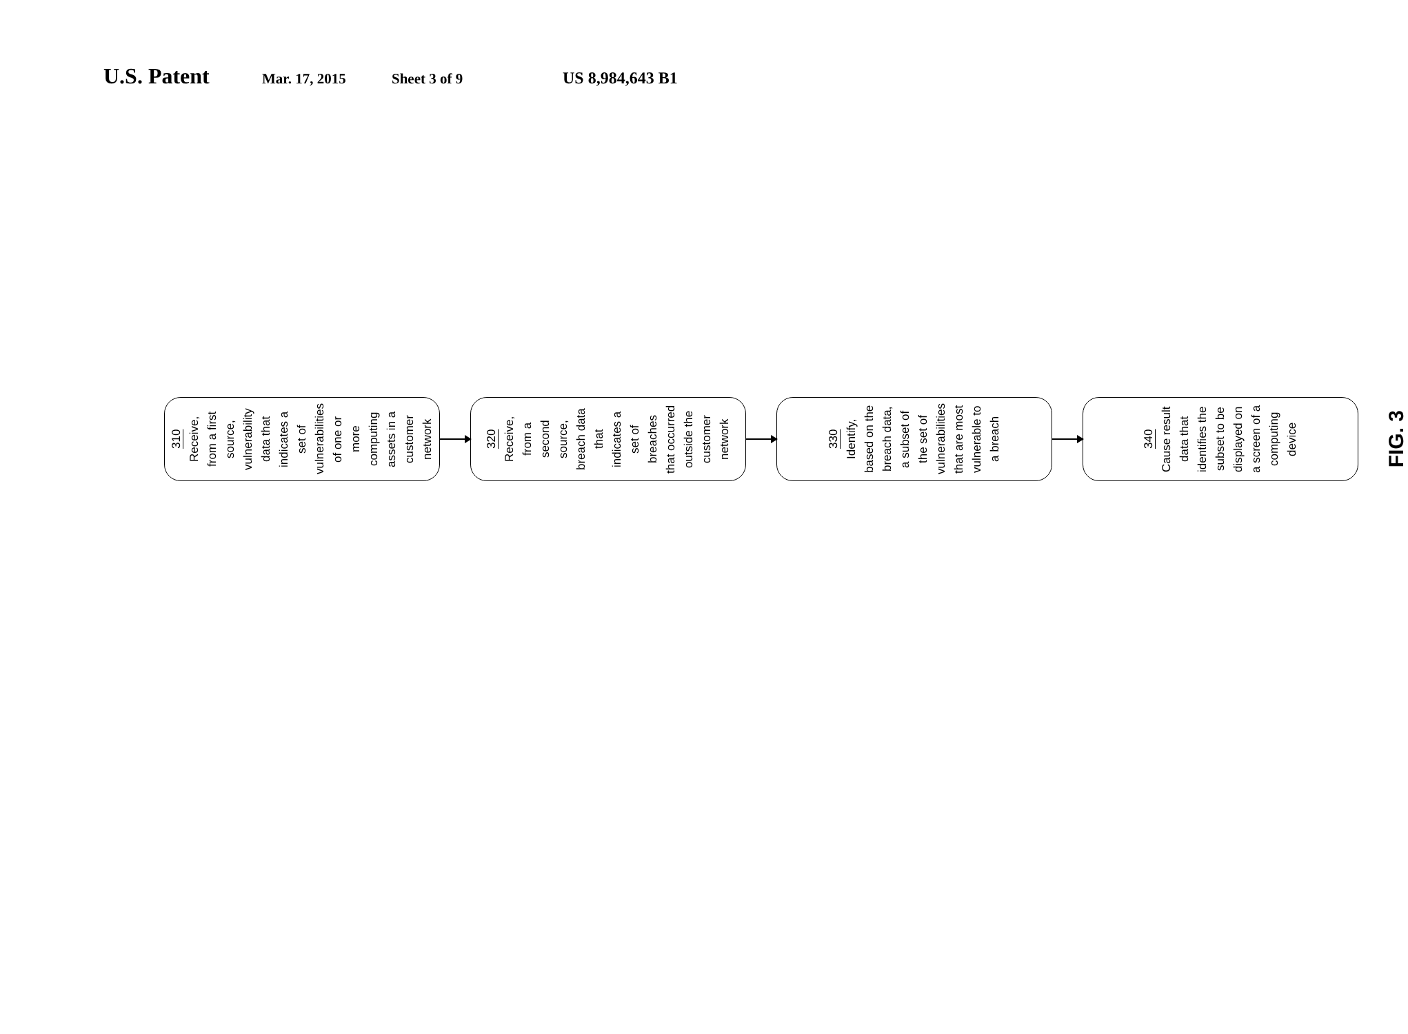U.S. Patent Mar. 17, 2015 Sheet 3 of 9 US 8,984,643 B1
310
Receive, from a first source, vulnerability data that indicates a set of vulnerabilities of one or more computing assets in a customer network
320
Receive, from a second source, breach data that indicates a set of breaches that occurred outside the customer network
330
Identify, based on the breach data, a subset of the set of vulnerabilities that are most vulnerable to a breach
340
Cause result data that identifies the subset to be displayed on a screen of a computing device
FIG. 3